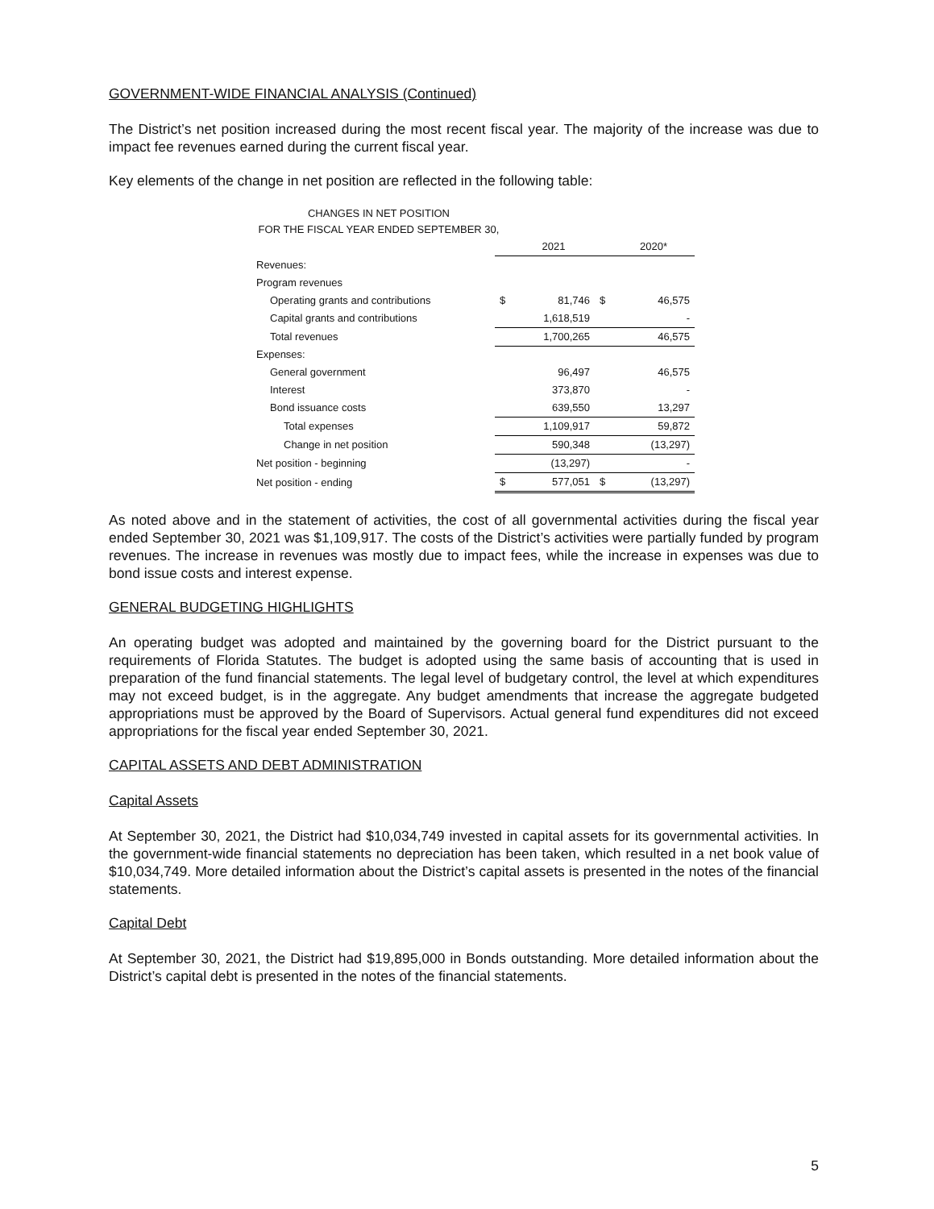GOVERNMENT-WIDE FINANCIAL ANALYSIS (Continued)
The District’s net position increased during the most recent fiscal year. The majority of the increase was due to impact fee revenues earned during the current fiscal year.
Key elements of the change in net position are reflected in the following table:
CHANGES IN NET POSITION
FOR THE FISCAL YEAR ENDED SEPTEMBER 30,
| | | 2021 | | 2020* |
| Revenues: | | | | |
| Program revenues | | | | |
| Operating grants and contributions | $ | 81,746 | $ | 46,575 |
| Capital grants and contributions | | 1,618,519 | | - |
| Total revenues | | 1,700,265 | | 46,575 |
| Expenses: | | | | |
| General government | | 96,497 | | 46,575 |
| Interest | | 373,870 | | - |
| Bond issuance costs | | 639,550 | | 13,297 |
| Total expenses | | 1,109,917 | | 59,872 |
| Change in net position | | 590,348 | | (13,297) |
| Net position - beginning | | (13,297) | | - |
| Net position - ending | $ | 577,051 | $ | (13,297) |
As noted above and in the statement of activities, the cost of all governmental activities during the fiscal year ended September 30, 2021 was $1,109,917. The costs of the District’s activities were partially funded by program revenues. The increase in revenues was mostly due to impact fees, while the increase in expenses was due to bond issue costs and interest expense.
GENERAL BUDGETING HIGHLIGHTS
An operating budget was adopted and maintained by the governing board for the District pursuant to the requirements of Florida Statutes. The budget is adopted using the same basis of accounting that is used in preparation of the fund financial statements. The legal level of budgetary control, the level at which expenditures may not exceed budget, is in the aggregate. Any budget amendments that increase the aggregate budgeted appropriations must be approved by the Board of Supervisors. Actual general fund expenditures did not exceed appropriations for the fiscal year ended September 30, 2021.
CAPITAL ASSETS AND DEBT ADMINISTRATION
Capital Assets
At September 30, 2021, the District had $10,034,749 invested in capital assets for its governmental activities. In the government-wide financial statements no depreciation has been taken, which resulted in a net book value of $10,034,749. More detailed information about the District’s capital assets is presented in the notes of the financial statements.
Capital Debt
At September 30, 2021, the District had $19,895,000 in Bonds outstanding. More detailed information about the District’s capital debt is presented in the notes of the financial statements.
5